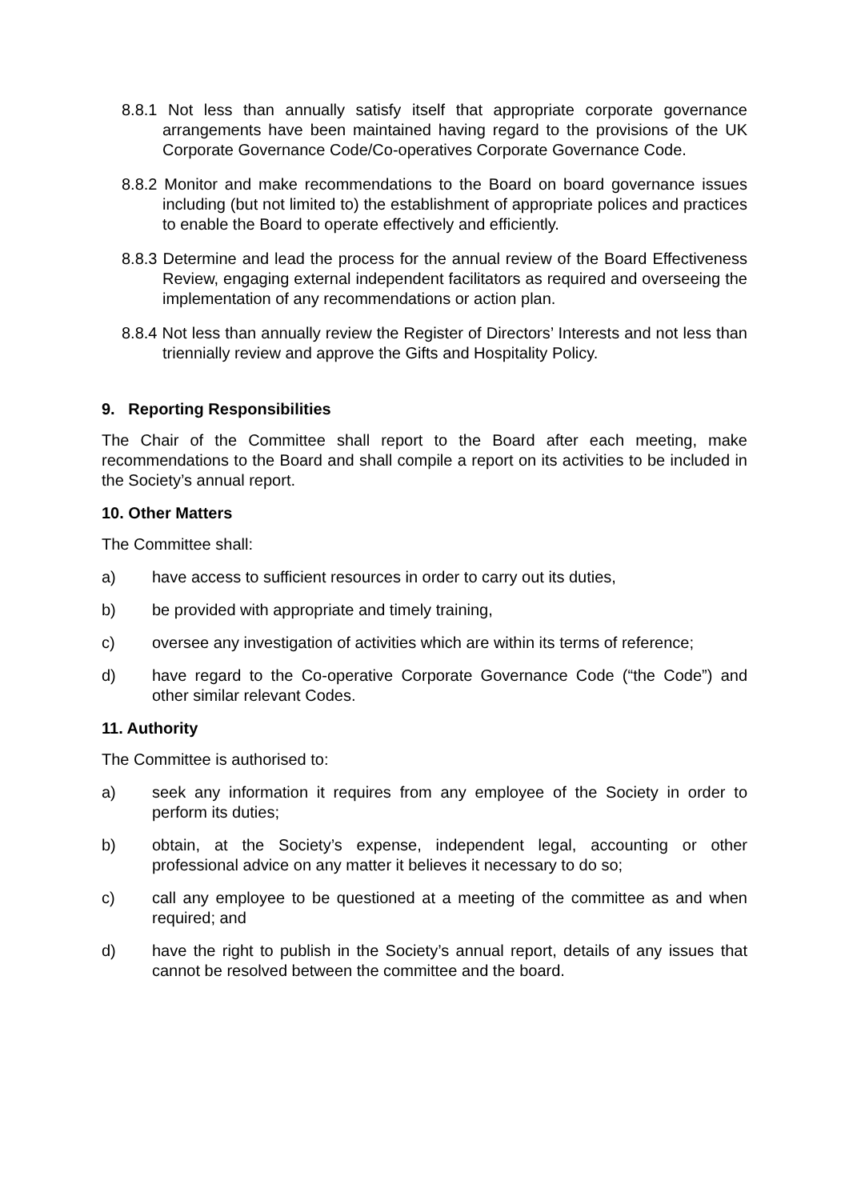8.8.1 Not less than annually satisfy itself that appropriate corporate governance arrangements have been maintained having regard to the provisions of the UK Corporate Governance Code/Co-operatives Corporate Governance Code.
8.8.2 Monitor and make recommendations to the Board on board governance issues including (but not limited to) the establishment of appropriate polices and practices to enable the Board to operate effectively and efficiently.
8.8.3 Determine and lead the process for the annual review of the Board Effectiveness Review, engaging external independent facilitators as required and overseeing the implementation of any recommendations or action plan.
8.8.4 Not less than annually review the Register of Directors’ Interests and not less than triennially review and approve the Gifts and Hospitality Policy.
9. Reporting Responsibilities
The Chair of the Committee shall report to the Board after each meeting, make recommendations to the Board and shall compile a report on its activities to be included in the Society’s annual report.
10. Other Matters
The Committee shall:
a) have access to sufficient resources in order to carry out its duties,
b) be provided with appropriate and timely training,
c) oversee any investigation of activities which are within its terms of reference;
d) have regard to the Co-operative Corporate Governance Code (“the Code”) and other similar relevant Codes.
11. Authority
The Committee is authorised to:
a) seek any information it requires from any employee of the Society in order to perform its duties;
b) obtain, at the Society’s expense, independent legal, accounting or other professional advice on any matter it believes it necessary to do so;
c) call any employee to be questioned at a meeting of the committee as and when required; and
d) have the right to publish in the Society’s annual report, details of any issues that cannot be resolved between the committee and the board.